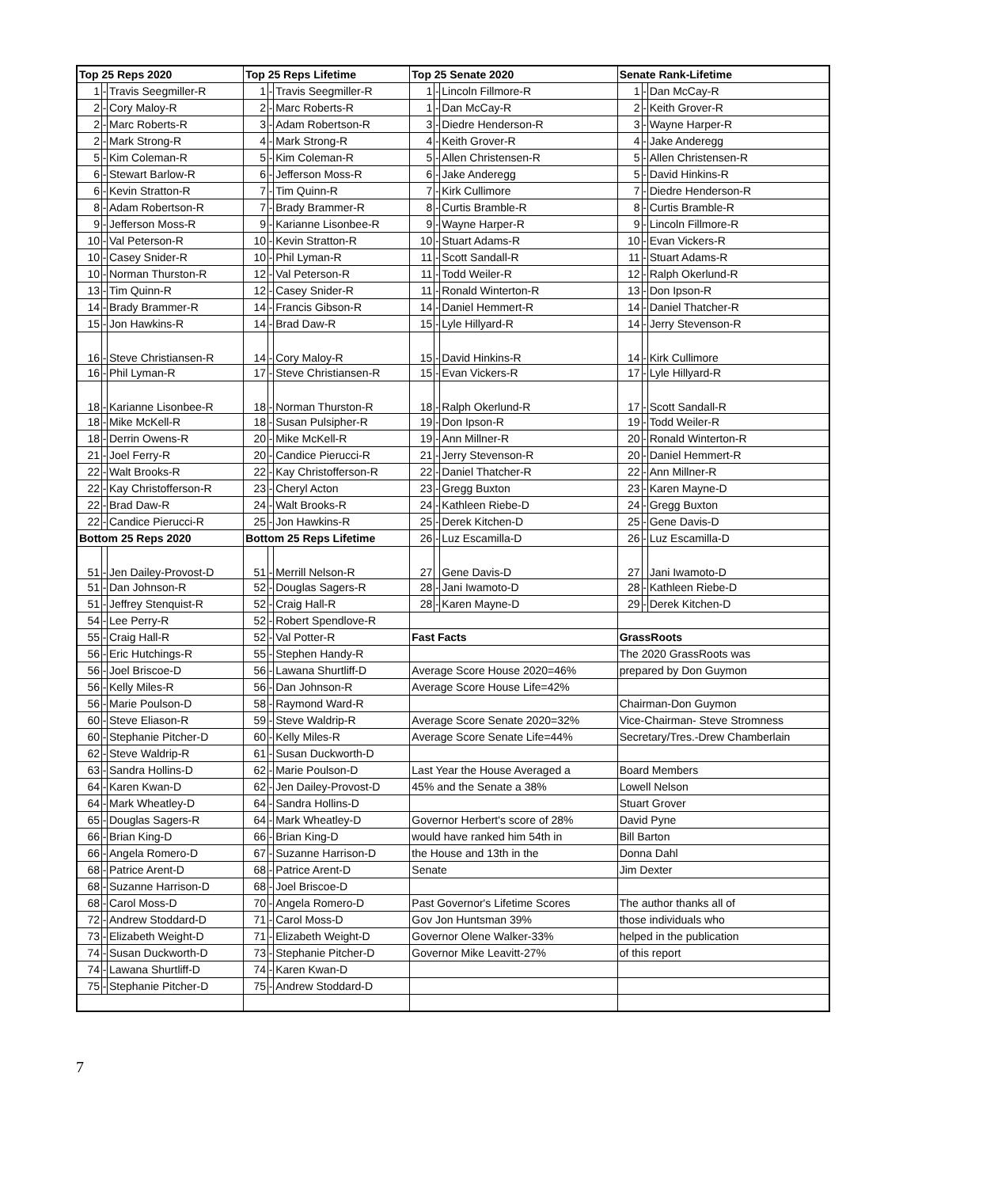| Top 25 Reps 2020 | | | Top 25 Reps Lifetime | | | Top 25 Senate 2020 | | | Senate Rank-Lifetime | | |
| --- | --- | --- | --- | --- | --- | --- | --- | --- | --- | --- | --- |
| 1 | - | Travis Seegmiller-R | 1 | - | Travis Seegmiller-R | 1 | - | Lincoln Fillmore-R | 1 | - | Dan McCay-R |
| 2 | - | Cory Maloy-R | 2 | - | Marc Roberts-R | 1 | - | Dan McCay-R | 2 | - | Keith Grover-R |
| 2 | - | Marc Roberts-R | 3 | - | Adam Robertson-R | 3 | - | Diedre Henderson-R | 3 | - | Wayne Harper-R |
| 2 | - | Mark Strong-R | 4 | - | Mark Strong-R | 4 | - | Keith Grover-R | 4 | - | Jake Anderegg |
| 5 | - | Kim Coleman-R | 5 | - | Kim Coleman-R | 5 | - | Allen Christensen-R | 5 | - | Allen Christensen-R |
| 6 | - | Stewart Barlow-R | 6 | - | Jefferson Moss-R | 6 | - | Jake Anderegg | 5 | - | David Hinkins-R |
| 6 | - | Kevin Stratton-R | 7 | - | Tim Quinn-R | 7 | - | Kirk Cullimore | 7 | - | Diedre Henderson-R |
| 8 | - | Adam Robertson-R | 7 | - | Brady Brammer-R | 8 | - | Curtis Bramble-R | 8 | - | Curtis Bramble-R |
| 9 | - | Jefferson Moss-R | 9 | - | Karianne Lisonbee-R | 9 | - | Wayne Harper-R | 9 | - | Lincoln Fillmore-R |
| 10 | - | Val Peterson-R | 10 | - | Kevin Stratton-R | 10 | - | Stuart Adams-R | 10 | - | Evan Vickers-R |
| 10 | - | Casey Snider-R | 10 | - | Phil Lyman-R | 11 | - | Scott Sandall-R | 11 | - | Stuart Adams-R |
| 10 | - | Norman Thurston-R | 12 | - | Val Peterson-R | 11 | - | Todd Weiler-R | 12 | - | Ralph Okerlund-R |
| 13 | - | Tim Quinn-R | 12 | - | Casey Snider-R | 11 | - | Ronald Winterton-R | 13 | - | Don Ipson-R |
| 14 | - | Brady Brammer-R | 14 | - | Francis Gibson-R | 14 | - | Daniel Hemmert-R | 14 | - | Daniel Thatcher-R |
| 15 | - | Jon Hawkins-R | 14 | - | Brad Daw-R | 15 | - | Lyle Hillyard-R | 14 | - | Jerry Stevenson-R |
| 16 | - | Steve Christiansen-R | 14 | - | Cory Maloy-R | 15 | - | David Hinkins-R | 14 | - | Kirk Cullimore |
| 16 | - | Phil Lyman-R | 17 | - | Steve Christiansen-R | 15 | - | Evan Vickers-R | 17 | - | Lyle Hillyard-R |
| 18 | - | Karianne Lisonbee-R | 18 | - | Norman Thurston-R | 18 | - | Ralph Okerlund-R | 17 | - | Scott Sandall-R |
| 18 | - | Mike McKell-R | 18 | - | Susan Pulsipher-R | 19 | - | Don Ipson-R | 19 | - | Todd Weiler-R |
| 18 | - | Derrin Owens-R | 20 | - | Mike McKell-R | 19 | - | Ann Millner-R | 20 | - | Ronald Winterton-R |
| 21 | - | Joel Ferry-R | 20 | - | Candice Pierucci-R | 21 | - | Jerry Stevenson-R | 20 | - | Daniel Hemmert-R |
| 22 | - | Walt Brooks-R | 22 | - | Kay Christofferson-R | 22 | - | Daniel Thatcher-R | 22 | - | Ann Millner-R |
| 22 | - | Kay Christofferson-R | 23 | - | Cheryl Acton | 23 | - | Gregg Buxton | 23 | - | Karen Mayne-D |
| 22 | - | Brad Daw-R | 24 | - | Walt Brooks-R | 24 | - | Kathleen Riebe-D | 24 | - | Gregg Buxton |
| 22 | - | Candice Pierucci-R | 25 | - | Jon Hawkins-R | 25 | - | Derek Kitchen-D | 25 | - | Gene Davis-D |
| Bottom 25 Reps 2020 | | | Bottom 25 Reps Lifetime | | | 26 | - | Luz Escamilla-D | 26 | - | Luz Escamilla-D |
| 51 | - | Jen Dailey-Provost-D | 51 | - | Merrill Nelson-R | 27 | | Gene Davis-D | 27 | | Jani Iwamoto-D |
| 51 | - | Dan Johnson-R | 52 | - | Douglas Sagers-R | 28 | - | Jani Iwamoto-D | 28 | - | Kathleen Riebe-D |
| 51 | - | Jeffrey Stenquist-R | 52 | - | Craig Hall-R | 28 | - | Karen Mayne-D | 29 | - | Derek Kitchen-D |
| 54 | - | Lee Perry-R | 52 | - | Robert Spendlove-R | | | | | | |
| 55 | - | Craig Hall-R | 52 | - | Val Potter-R | Fast Facts | | | GrassRoots | | |
| 56 | - | Eric Hutchings-R | 55 | - | Stephen Handy-R | | | | The 2020 GrassRoots was | | |
| 56 | - | Joel Briscoe-D | 56 | - | Lawana Shurtliff-D | Average Score House 2020=46% | | | prepared by Don Guymon | | |
| 56 | - | Kelly Miles-R | 56 | - | Dan Johnson-R | Average Score House Life=42% | | | | | |
| 56 | - | Marie Poulson-D | 58 | - | Raymond Ward-R | | | | Chairman-Don Guymon | | |
| 60 | - | Steve Eliason-R | 59 | - | Steve Waldrip-R | Average Score Senate 2020=32% | | | Vice-Chairman- Steve Stromness | | |
| 60 | - | Stephanie Pitcher-D | 60 | - | Kelly Miles-R | Average Score Senate Life=44% | | | Secretary/Tres.-Drew Chamberlain | | |
| 62 | - | Steve Waldrip-R | 61 | - | Susan Duckworth-D | | | | | | |
| 63 | - | Sandra Hollins-D | 62 | - | Marie Poulson-D | Last Year the House Averaged a | | | Board Members | | |
| 64 | - | Karen Kwan-D | 62 | - | Jen Dailey-Provost-D | 45% and the Senate a 38% | | | Lowell Nelson | | |
| 64 | - | Mark Wheatley-D | 64 | - | Sandra Hollins-D | | | | Stuart Grover | | |
| 65 | - | Douglas Sagers-R | 64 | - | Mark Wheatley-D | Governor Herbert's score of 28% | | | David Pyne | | |
| 66 | - | Brian King-D | 66 | - | Brian King-D | would have ranked him 54th in | | | Bill Barton | | |
| 66 | - | Angela Romero-D | 67 | - | Suzanne Harrison-D | the House and 13th in the | | | Donna Dahl | | |
| 68 | - | Patrice Arent-D | 68 | - | Patrice Arent-D | Senate | | | Jim Dexter | | |
| 68 | - | Suzanne Harrison-D | 68 | - | Joel Briscoe-D | | | | | | |
| 68 | - | Carol Moss-D | 70 | - | Angela Romero-D | Past Governor's Lifetime Scores | | | The author thanks all of | | |
| 72 | - | Andrew Stoddard-D | 71 | - | Carol Moss-D | Gov Jon Huntsman 39% | | | those individuals who | | |
| 73 | - | Elizabeth Weight-D | 71 | - | Elizabeth Weight-D | Governor Olene Walker-33% | | | helped in the publication | | |
| 74 | - | Susan Duckworth-D | 73 | - | Stephanie Pitcher-D | Governor Mike Leavitt-27% | | | of this report | | |
| 74 | - | Lawana Shurtliff-D | 74 | - | Karen Kwan-D | | | | | | |
| 75 | - | Stephanie Pitcher-D | 75 | - | Andrew Stoddard-D | | | | | | |
7